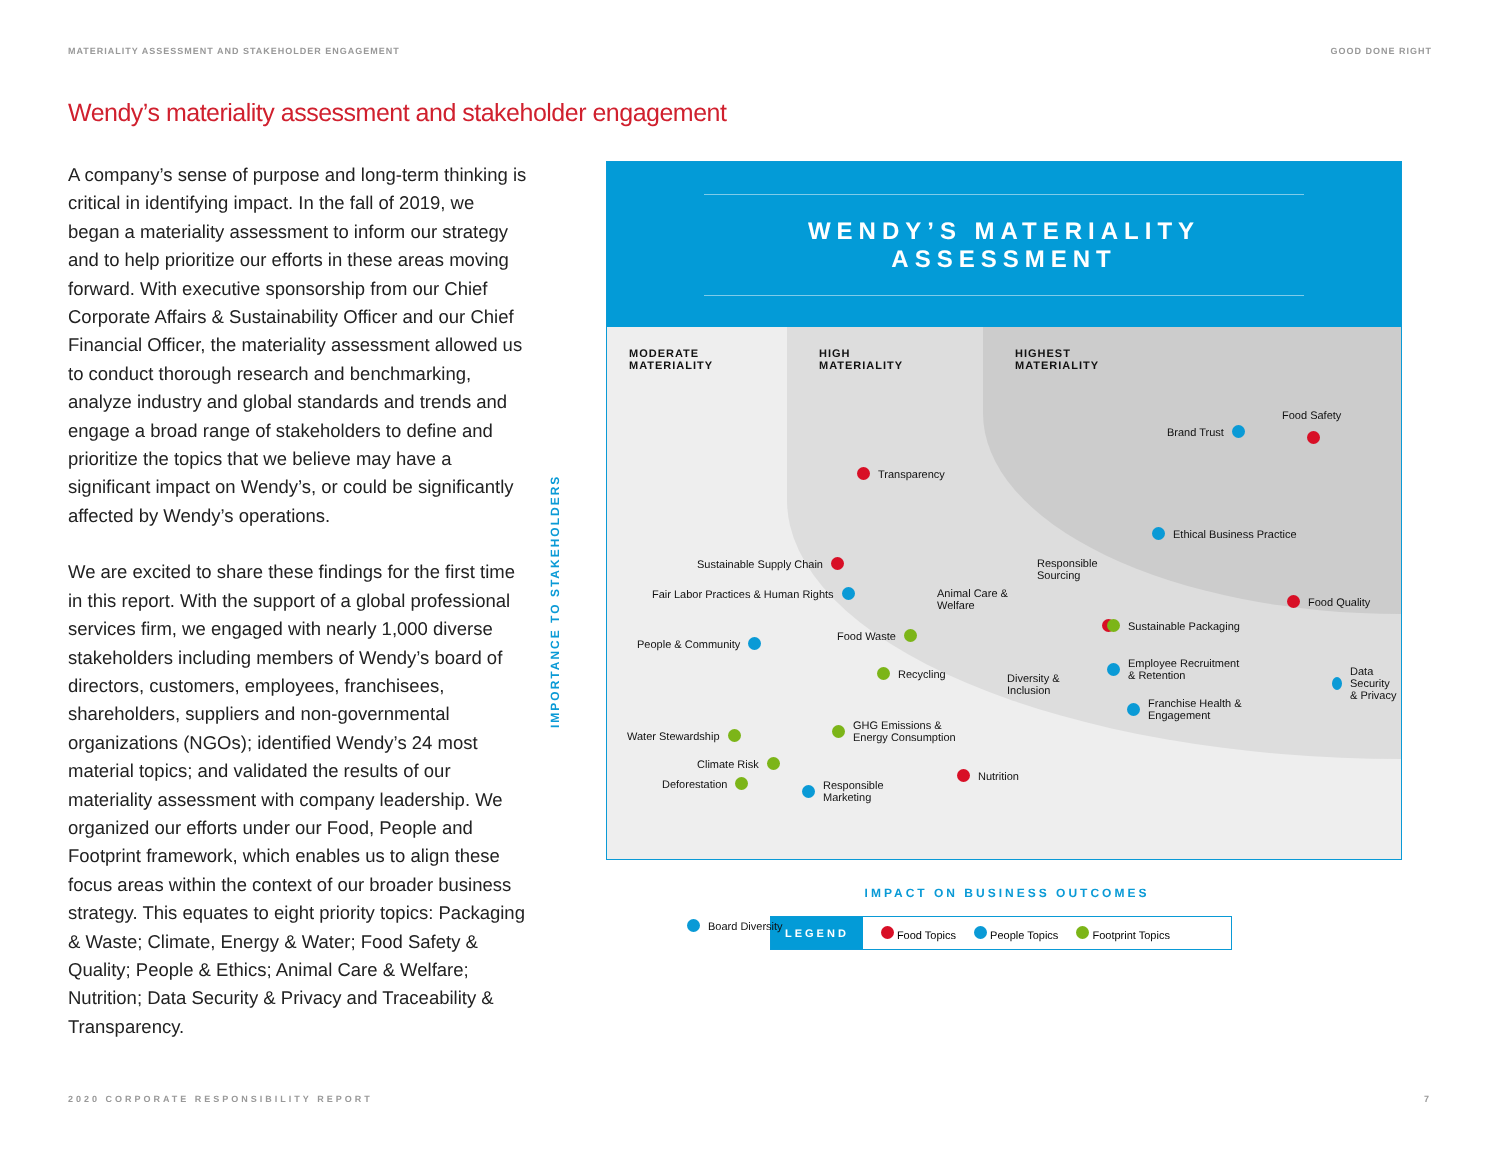MATERIALITY ASSESSMENT AND STAKEHOLDER ENGAGEMENT GOOD DONE RIGHT
Wendy’s materiality assessment and stakeholder engagement
A company’s sense of purpose and long-term thinking is critical in identifying impact. In the fall of 2019, we began a materiality assessment to inform our strategy and to help prioritize our efforts in these areas moving forward. With executive sponsorship from our Chief Corporate Affairs & Sustainability Officer and our Chief Financial Officer, the materiality assessment allowed us to conduct thorough research and benchmarking, analyze industry and global standards and trends and engage a broad range of stakeholders to define and prioritize the topics that we believe may have a significant impact on Wendy’s, or could be significantly affected by Wendy’s operations.
We are excited to share these findings for the first time in this report. With the support of a global professional services firm, we engaged with nearly 1,000 diverse stakeholders including members of Wendy’s board of directors, customers, employees, franchisees, shareholders, suppliers and non-governmental organizations (NGOs); identified Wendy’s 24 most material topics; and validated the results of our materiality assessment with company leadership. We organized our efforts under our Food, People and Footprint framework, which enables us to align these focus areas within the context of our broader business strategy. This equates to eight priority topics: Packaging & Waste; Climate, Energy & Water; Food Safety & Quality; People & Ethics; Animal Care & Welfare; Nutrition; Data Security & Privacy and Traceability & Transparency.
IMPORTANCE TO STAKEHOLDERS
WENDY’S MATERIALITY ASSESSMENT
MODERATE
MATERIALITY
HIGH
MATERIALITY
HIGHEST
MATERIALITY
Food Safety
Brand Trust
Transparency
Ethical Business Practice
Sustainable Supply Chain
Fair Labor Practices & Human Rights
Animal Care &
Welfare
Responsible
Sourcing
Food Quality
Sustainable Packaging
People & Community
Food Waste
Recycling
Diversity &
Inclusion
Employee Recruitment
& Retention
Data Security
& Privacy
Franchise Health &
Engagement
GHG Emissions &
Energy Consumption
Water Stewardship
Climate Risk
Deforestation
Responsible
Marketing
Nutrition
Board Diversity
IMPACT ON BUSINESS OUTCOMES
LEGEND Food Topics People Topics Footprint Topics
2020 CORPORATE RESPONSIBILITY REPORT 7